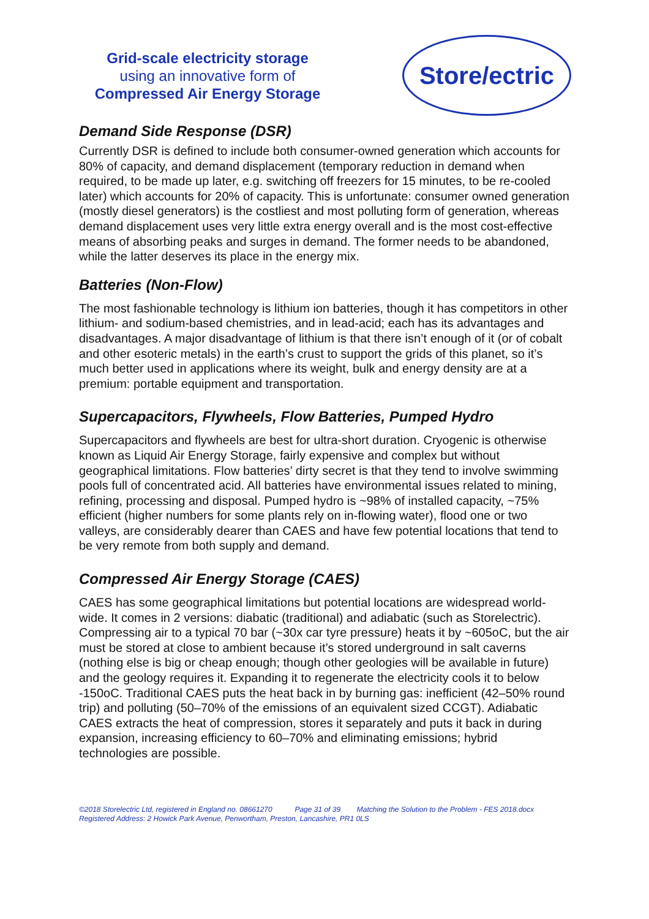Grid-scale electricity storage
using an innovative form of
Compressed Air Energy Storage
Store/ectric
Demand Side Response (DSR)
Currently DSR is defined to include both consumer-owned generation which accounts for 80% of capacity, and demand displacement (temporary reduction in demand when required, to be made up later, e.g. switching off freezers for 15 minutes, to be re-cooled later) which accounts for 20% of capacity. This is unfortunate: consumer owned generation (mostly diesel generators) is the costliest and most polluting form of generation, whereas demand displacement uses very little extra energy overall and is the most cost-effective means of absorbing peaks and surges in demand. The former needs to be abandoned, while the latter deserves its place in the energy mix.
Batteries (Non-Flow)
The most fashionable technology is lithium ion batteries, though it has competitors in other lithium- and sodium-based chemistries, and in lead-acid; each has its advantages and disadvantages. A major disadvantage of lithium is that there isn’t enough of it (or of cobalt and other esoteric metals) in the earth’s crust to support the grids of this planet, so it’s much better used in applications where its weight, bulk and energy density are at a premium: portable equipment and transportation.
Supercapacitors, Flywheels, Flow Batteries, Pumped Hydro
Supercapacitors and flywheels are best for ultra-short duration. Cryogenic is otherwise known as Liquid Air Energy Storage, fairly expensive and complex but without geographical limitations. Flow batteries’ dirty secret is that they tend to involve swimming pools full of concentrated acid. All batteries have environmental issues related to mining, refining, processing and disposal. Pumped hydro is ~98% of installed capacity, ~75% efficient (higher numbers for some plants rely on in-flowing water), flood one or two valleys, are considerably dearer than CAES and have few potential locations that tend to be very remote from both supply and demand.
Compressed Air Energy Storage (CAES)
CAES has some geographical limitations but potential locations are widespread world-wide. It comes in 2 versions: diabatic (traditional) and adiabatic (such as Storelectric). Compressing air to a typical 70 bar (~30x car tyre pressure) heats it by ~605oC, but the air must be stored at close to ambient because it’s stored underground in salt caverns (nothing else is big or cheap enough; though other geologies will be available in future) and the geology requires it. Expanding it to regenerate the electricity cools it to below -150oC. Traditional CAES puts the heat back in by burning gas: inefficient (42–50% round trip) and polluting (50–70% of the emissions of an equivalent sized CCGT). Adiabatic CAES extracts the heat of compression, stores it separately and puts it back in during expansion, increasing efficiency to 60–70% and eliminating emissions; hybrid technologies are possible.
©2018 Storelectric Ltd, registered in England no. 08661270 Page 31 of 39 Matching the Solution to the Problem - FES 2018.docx
Registered Address: 2 Howick Park Avenue, Penwortham, Preston, Lancashire, PR1 0LS